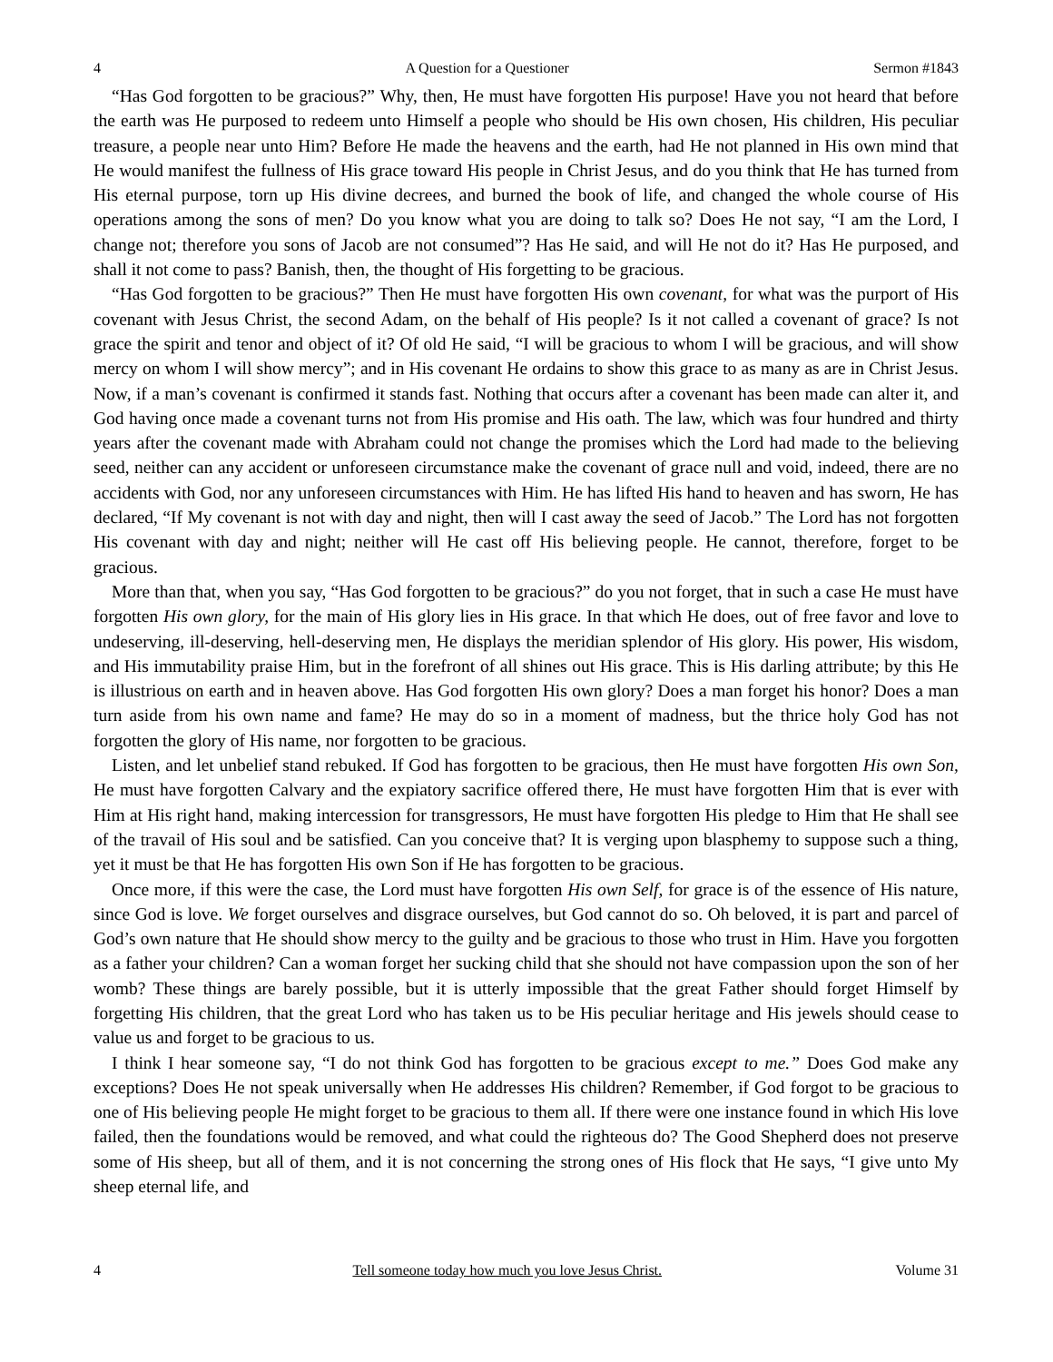4 A Question for a Questioner Sermon #1843
“Has God forgotten to be gracious?” Why, then, He must have forgotten His purpose! Have you not heard that before the earth was He purposed to redeem unto Himself a people who should be His own chosen, His children, His peculiar treasure, a people near unto Him? Before He made the heavens and the earth, had He not planned in His own mind that He would manifest the fullness of His grace toward His people in Christ Jesus, and do you think that He has turned from His eternal purpose, torn up His divine decrees, and burned the book of life, and changed the whole course of His operations among the sons of men? Do you know what you are doing to talk so? Does He not say, “I am the Lord, I change not; therefore you sons of Jacob are not consumed”? Has He said, and will He not do it? Has He purposed, and shall it not come to pass? Banish, then, the thought of His forgetting to be gracious.
“Has God forgotten to be gracious?” Then He must have forgotten His own covenant, for what was the purport of His covenant with Jesus Christ, the second Adam, on the behalf of His people? Is it not called a covenant of grace? Is not grace the spirit and tenor and object of it? Of old He said, “I will be gracious to whom I will be gracious, and will show mercy on whom I will show mercy”; and in His covenant He ordains to show this grace to as many as are in Christ Jesus. Now, if a man’s covenant is confirmed it stands fast. Nothing that occurs after a covenant has been made can alter it, and God having once made a covenant turns not from His promise and His oath. The law, which was four hundred and thirty years after the covenant made with Abraham could not change the promises which the Lord had made to the believing seed, neither can any accident or unforeseen circumstance make the covenant of grace null and void, indeed, there are no accidents with God, nor any unforeseen circumstances with Him. He has lifted His hand to heaven and has sworn, He has declared, “If My covenant is not with day and night, then will I cast away the seed of Jacob.” The Lord has not forgotten His covenant with day and night; neither will He cast off His believing people. He cannot, therefore, forget to be gracious.
More than that, when you say, “Has God forgotten to be gracious?” do you not forget, that in such a case He must have forgotten His own glory, for the main of His glory lies in His grace. In that which He does, out of free favor and love to undeserving, ill-deserving, hell-deserving men, He displays the meridian splendor of His glory. His power, His wisdom, and His immutability praise Him, but in the forefront of all shines out His grace. This is His darling attribute; by this He is illustrious on earth and in heaven above. Has God forgotten His own glory? Does a man forget his honor? Does a man turn aside from his own name and fame? He may do so in a moment of madness, but the thrice holy God has not forgotten the glory of His name, nor forgotten to be gracious.
Listen, and let unbelief stand rebuked. If God has forgotten to be gracious, then He must have forgotten His own Son, He must have forgotten Calvary and the expiatory sacrifice offered there, He must have forgotten Him that is ever with Him at His right hand, making intercession for transgressors, He must have forgotten His pledge to Him that He shall see of the travail of His soul and be satisfied. Can you conceive that? It is verging upon blasphemy to suppose such a thing, yet it must be that He has forgotten His own Son if He has forgotten to be gracious.
Once more, if this were the case, the Lord must have forgotten His own Self, for grace is of the essence of His nature, since God is love. We forget ourselves and disgrace ourselves, but God cannot do so. Oh beloved, it is part and parcel of God’s own nature that He should show mercy to the guilty and be gracious to those who trust in Him. Have you forgotten as a father your children? Can a woman forget her sucking child that she should not have compassion upon the son of her womb? These things are barely possible, but it is utterly impossible that the great Father should forget Himself by forgetting His children, that the great Lord who has taken us to be His peculiar heritage and His jewels should cease to value us and forget to be gracious to us.
I think I hear someone say, “I do not think God has forgotten to be gracious except to me.” Does God make any exceptions? Does He not speak universally when He addresses His children? Remember, if God forgot to be gracious to one of His believing people He might forget to be gracious to them all. If there were one instance found in which His love failed, then the foundations would be removed, and what could the righteous do? The Good Shepherd does not preserve some of His sheep, but all of them, and it is not concerning the strong ones of His flock that He says, “I give unto My sheep eternal life, and
4 Tell someone today how much you love Jesus Christ. Volume 31